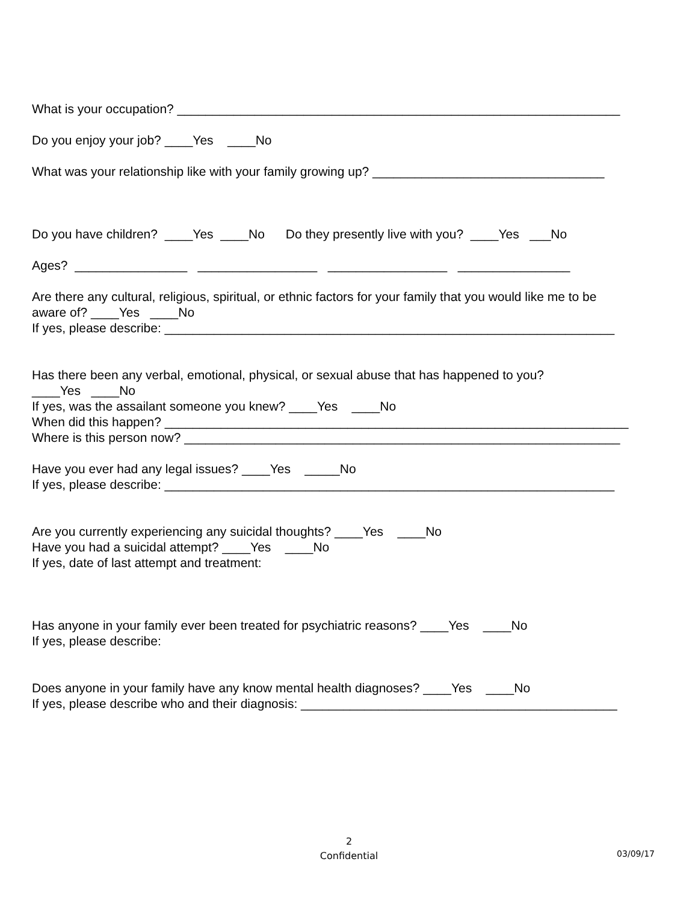What is your occupation? _______________________________________________________________
Do you enjoy your job? ____Yes ____No
What was your relationship like with your family growing up? _________________________________
Do you have children? ____Yes ____No Do they presently live with you? ____Yes ___No
Ages? ________________ _________________ _________________ ________________
Are there any cultural, religious, spiritual, or ethnic factors for your family that you would like me to be
aware of? ____Yes ____No
If yes, please describe: ________________________________________________________________
Has there been any verbal, emotional, physical, or sexual abuse that has happened to you?
____Yes ____No
If yes, was the assailant someone you knew? ____Yes ____No
When did this happen? __________________________________________________________________
Where is this person now? ______________________________________________________________
Have you ever had any legal issues? ____Yes _____No
If yes, please describe: ________________________________________________________________
Are you currently experiencing any suicidal thoughts? ____Yes ____No
Have you had a suicidal attempt? ____Yes ____No
If yes, date of last attempt and treatment:
Has anyone in your family ever been treated for psychiatric reasons? ____Yes ____No
If yes, please describe:
Does anyone in your family have any know mental health diagnoses? ____Yes ____No
If yes, please describe who and their diagnosis: _____________________________________________
2
Confidential
03/09/17